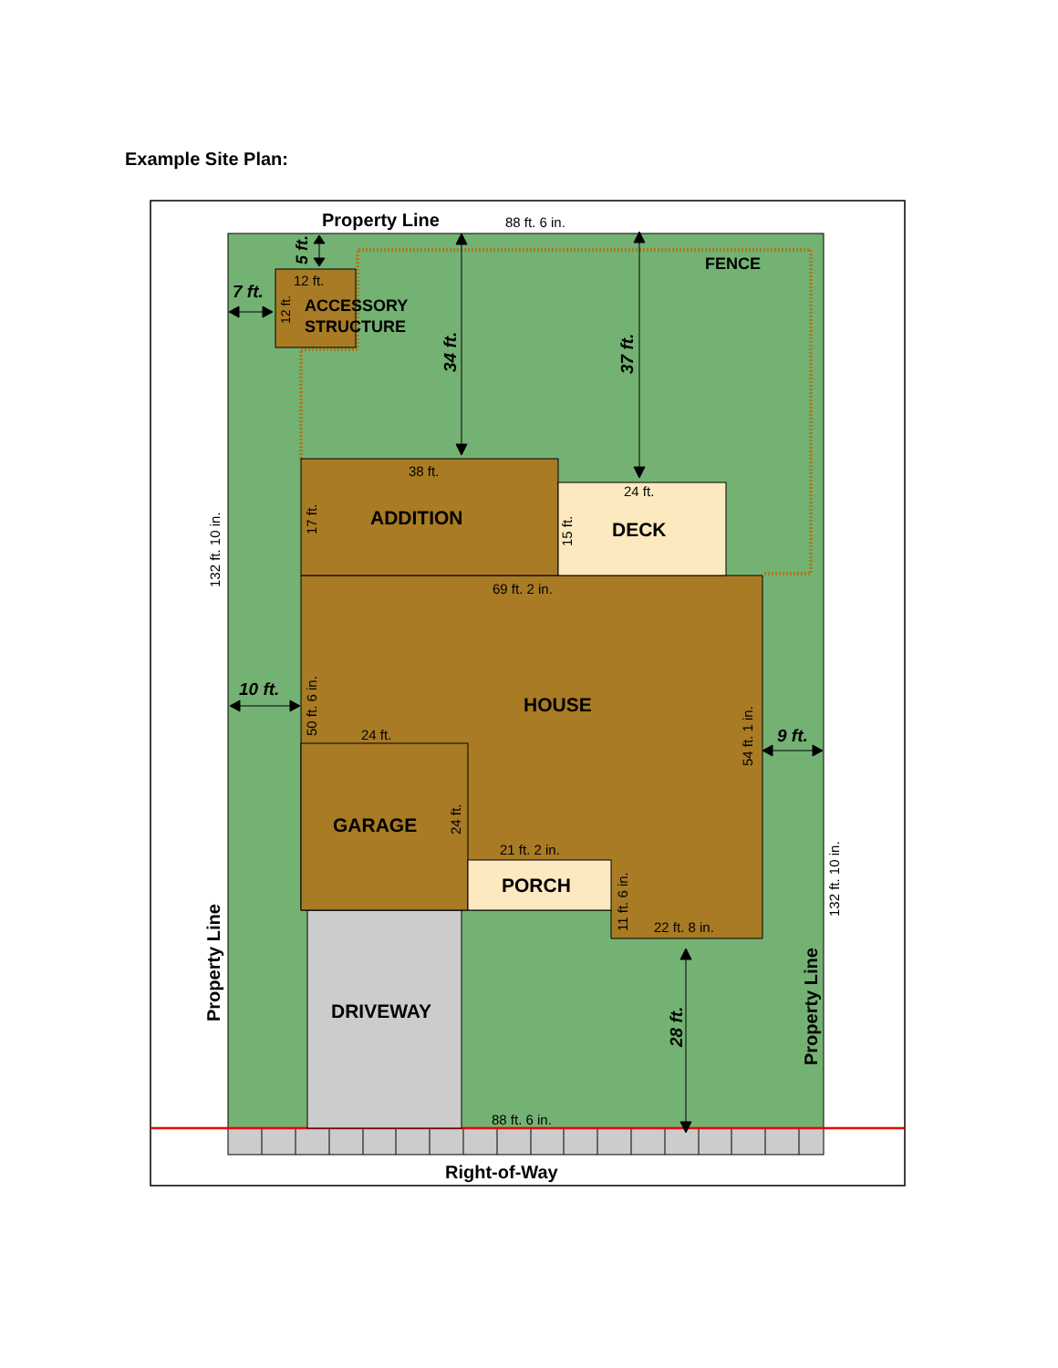Example Site Plan:
Property Line
88 ft. 6 in.
5 ft.
FENCE
7 ft.
12 ft.
12 ft.
ACCESSORY
STRUCTURE
34 ft.
37 ft.
38 ft.
24 ft.
132 ft. 10 in.
17 ft.
ADDITION
15 ft.
DECK
69 ft. 2 in.
10 ft.
50 ft. 6 in.
HOUSE
54 ft. 1 in.
9 ft.
24 ft.
GARAGE
24 ft.
132 ft. 10 in.
21 ft. 2 in.
PORCH
11 ft. 6 in.
22 ft. 8 in.
Property Line
DRIVEWAY
28 ft.
Property Line
88 ft. 6 in.
Right-of-Way